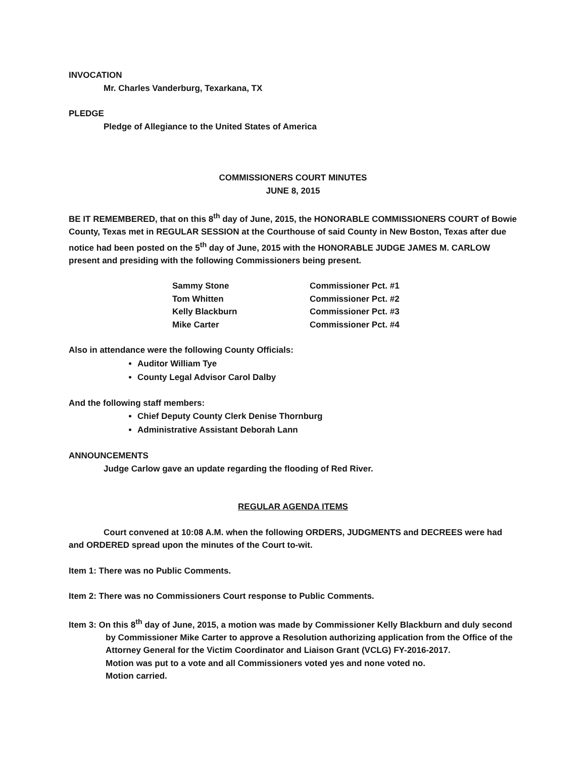INVOCATION
Mr. Charles Vanderburg, Texarkana, TX
PLEDGE
Pledge of Allegiance to the United States of America
COMMISSIONERS COURT MINUTES
JUNE 8, 2015
BE IT REMEMBERED, that on this 8<sup>th</sup> day of June, 2015, the HONORABLE COMMISSIONERS COURT of Bowie County, Texas met in REGULAR SESSION at the Courthouse of said County in New Boston, Texas after due notice had been posted on the 5<sup>th</sup> day of June, 2015 with the HONORABLE JUDGE JAMES M. CARLOW present and presiding with the following Commissioners being present.
| Sammy Stone | Commissioner Pct. #1 |
| Tom Whitten | Commissioner Pct. #2 |
| Kelly Blackburn | Commissioner Pct. #3 |
| Mike Carter | Commissioner Pct. #4 |
Also in attendance were the following County Officials:
Auditor William Tye
County Legal Advisor Carol Dalby
And the following staff members:
Chief Deputy County Clerk Denise Thornburg
Administrative Assistant Deborah Lann
ANNOUNCEMENTS
Judge Carlow gave an update regarding the flooding of Red River.
REGULAR AGENDA ITEMS
Court convened at 10:08 A.M. when the following ORDERS, JUDGMENTS and DECREES were had and ORDERED spread upon the minutes of the Court to-wit.
Item 1: There was no Public Comments.
Item 2: There was no Commissioners Court response to Public Comments.
Item 3: On this 8<sup>th</sup> day of June, 2015, a motion was made by Commissioner Kelly Blackburn and duly second by Commissioner Mike Carter to approve a Resolution authorizing application from the Office of the Attorney General for the Victim Coordinator and Liaison Grant (VCLG) FY-2016-2017.
Motion was put to a vote and all Commissioners voted yes and none voted no.
Motion carried.